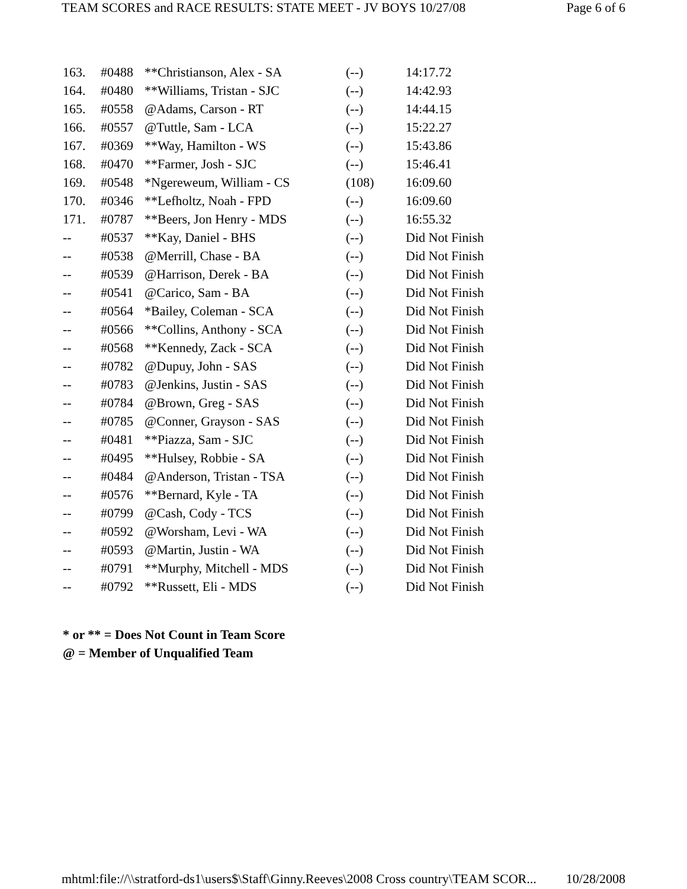TEAM SCORES and RACE RESULTS: STATE MEET - JV BOYS 10/27/08 Page 6 of 6
| 163. | #0488 | **Christianson, Alex - SA | (--) | 14:17.72 |
| 164. | #0480 | **Williams, Tristan - SJC | (--) | 14:42.93 |
| 165. | #0558 | @Adams, Carson - RT | (--) | 14:44.15 |
| 166. | #0557 | @Tuttle, Sam - LCA | (--) | 15:22.27 |
| 167. | #0369 | **Way, Hamilton - WS | (--) | 15:43.86 |
| 168. | #0470 | **Farmer, Josh - SJC | (--) | 15:46.41 |
| 169. | #0548 | *Ngereweum, William - CS | (108) | 16:09.60 |
| 170. | #0346 | **Lefholtz, Noah - FPD | (--) | 16:09.60 |
| 171. | #0787 | **Beers, Jon Henry - MDS | (--) | 16:55.32 |
| -- | #0537 | **Kay, Daniel - BHS | (--) | Did Not Finish |
| -- | #0538 | @Merrill, Chase - BA | (--) | Did Not Finish |
| -- | #0539 | @Harrison, Derek - BA | (--) | Did Not Finish |
| -- | #0541 | @Carico, Sam - BA | (--) | Did Not Finish |
| -- | #0564 | *Bailey, Coleman - SCA | (--) | Did Not Finish |
| -- | #0566 | **Collins, Anthony - SCA | (--) | Did Not Finish |
| -- | #0568 | **Kennedy, Zack - SCA | (--) | Did Not Finish |
| -- | #0782 | @Dupuy, John - SAS | (--) | Did Not Finish |
| -- | #0783 | @Jenkins, Justin - SAS | (--) | Did Not Finish |
| -- | #0784 | @Brown, Greg - SAS | (--) | Did Not Finish |
| -- | #0785 | @Conner, Grayson - SAS | (--) | Did Not Finish |
| -- | #0481 | **Piazza, Sam - SJC | (--) | Did Not Finish |
| -- | #0495 | **Hulsey, Robbie - SA | (--) | Did Not Finish |
| -- | #0484 | @Anderson, Tristan - TSA | (--) | Did Not Finish |
| -- | #0576 | **Bernard, Kyle - TA | (--) | Did Not Finish |
| -- | #0799 | @Cash, Cody - TCS | (--) | Did Not Finish |
| -- | #0592 | @Worsham, Levi - WA | (--) | Did Not Finish |
| -- | #0593 | @Martin, Justin - WA | (--) | Did Not Finish |
| -- | #0791 | **Murphy, Mitchell - MDS | (--) | Did Not Finish |
| -- | #0792 | **Russett, Eli - MDS | (--) | Did Not Finish |
* or ** = Does Not Count in Team Score
@ = Member of Unqualified Team
mhtml:file://\\stratford-ds1\users$\Staff\Ginny.Reeves\2008 Cross country\TEAM SCOR... 10/28/2008